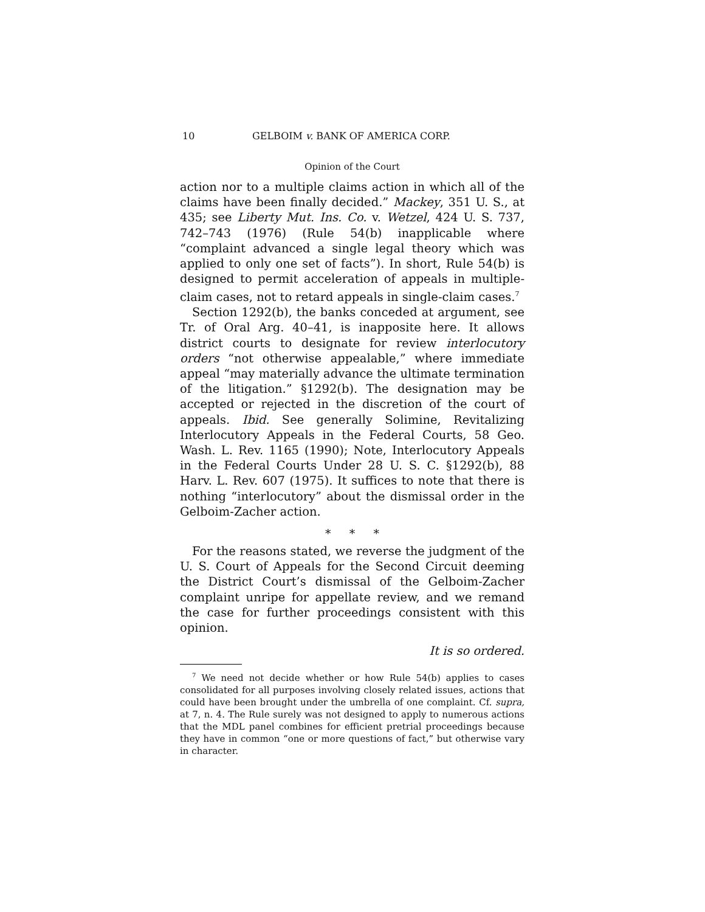10 GELBOIM v. BANK OF AMERICA CORP.
Opinion of the Court
action nor to a multiple claims action in which all of the claims have been finally decided.” Mackey, 351 U. S., at 435; see Liberty Mut. Ins. Co. v. Wetzel, 424 U. S. 737, 742–743 (1976) (Rule 54(b) inapplicable where “complaint advanced a single legal theory which was applied to only one set of facts”). In short, Rule 54(b) is designed to permit acceleration of appeals in multiple-claim cases, not to retard appeals in single-claim cases.<sup>7</sup>
Section 1292(b), the banks conceded at argument, see Tr. of Oral Arg. 40–41, is inapposite here. It allows district courts to designate for review interlocutory orders “not otherwise appealable,” where immediate appeal “may materially advance the ultimate termination of the litigation.” §1292(b). The designation may be accepted or rejected in the discretion of the court of appeals. Ibid. See generally Solimine, Revitalizing Interlocutory Appeals in the Federal Courts, 58 Geo. Wash. L. Rev. 1165 (1990); Note, Interlocutory Appeals in the Federal Courts Under 28 U. S. C. §1292(b), 88 Harv. L. Rev. 607 (1975). It suffices to note that there is nothing “interlocutory” about the dismissal order in the Gelboim-Zacher action.
* * *
For the reasons stated, we reverse the judgment of the U. S. Court of Appeals for the Second Circuit deeming the District Court’s dismissal of the Gelboim-Zacher complaint unripe for appellate review, and we remand the case for further proceedings consistent with this opinion.
It is so ordered.
<sup>7</sup> We need not decide whether or how Rule 54(b) applies to cases consolidated for all purposes involving closely related issues, actions that could have been brought under the umbrella of one complaint. Cf. supra, at 7, n. 4. The Rule surely was not designed to apply to numerous actions that the MDL panel combines for efficient pretrial proceedings because they have in common “one or more questions of fact,” but otherwise vary in character.